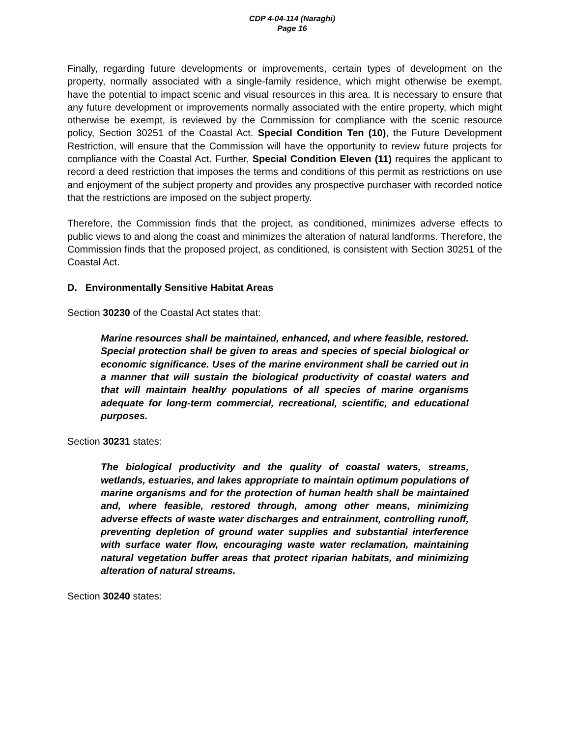CDP 4-04-114 (Naraghi)
Page 16
Finally, regarding future developments or improvements, certain types of development on the property, normally associated with a single-family residence, which might otherwise be exempt, have the potential to impact scenic and visual resources in this area. It is necessary to ensure that any future development or improvements normally associated with the entire property, which might otherwise be exempt, is reviewed by the Commission for compliance with the scenic resource policy, Section 30251 of the Coastal Act. Special Condition Ten (10), the Future Development Restriction, will ensure that the Commission will have the opportunity to review future projects for compliance with the Coastal Act. Further, Special Condition Eleven (11) requires the applicant to record a deed restriction that imposes the terms and conditions of this permit as restrictions on use and enjoyment of the subject property and provides any prospective purchaser with recorded notice that the restrictions are imposed on the subject property.
Therefore, the Commission finds that the project, as conditioned, minimizes adverse effects to public views to and along the coast and minimizes the alteration of natural landforms. Therefore, the Commission finds that the proposed project, as conditioned, is consistent with Section 30251 of the Coastal Act.
D. Environmentally Sensitive Habitat Areas
Section 30230 of the Coastal Act states that:
Marine resources shall be maintained, enhanced, and where feasible, restored. Special protection shall be given to areas and species of special biological or economic significance. Uses of the marine environment shall be carried out in a manner that will sustain the biological productivity of coastal waters and that will maintain healthy populations of all species of marine organisms adequate for long-term commercial, recreational, scientific, and educational purposes.
Section 30231 states:
The biological productivity and the quality of coastal waters, streams, wetlands, estuaries, and lakes appropriate to maintain optimum populations of marine organisms and for the protection of human health shall be maintained and, where feasible, restored through, among other means, minimizing adverse effects of waste water discharges and entrainment, controlling runoff, preventing depletion of ground water supplies and substantial interference with surface water flow, encouraging waste water reclamation, maintaining natural vegetation buffer areas that protect riparian habitats, and minimizing alteration of natural streams.
Section 30240 states: